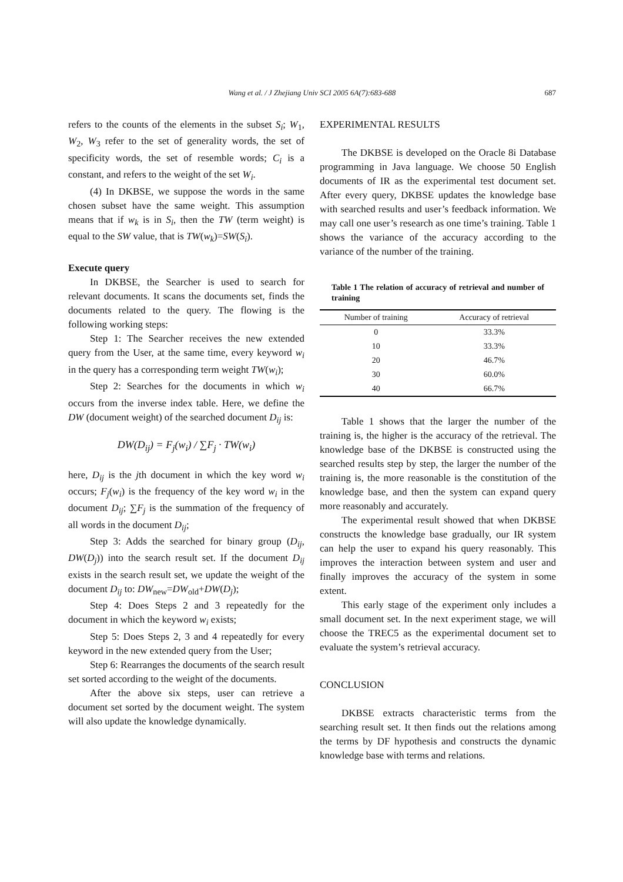Wang et al. / J Zhejiang Univ SCI 2005 6A(7):683-688
687
refers to the counts of the elements in the subset S<sub>i</sub>; W<sub>1</sub>, W<sub>2</sub>, W<sub>3</sub> refer to the set of generality words, the set of specificity words, the set of resemble words; C<sub>i</sub> is a constant, and refers to the weight of the set W<sub>i</sub>.
(4) In DKBSE, we suppose the words in the same chosen subset have the same weight. This assumption means that if w<sub>k</sub> is in S<sub>i</sub>, then the TW (term weight) is equal to the SW value, that is TW(w<sub>k</sub>)=SW(S<sub>i</sub>).
Execute query
In DKBSE, the Searcher is used to search for relevant documents. It scans the documents set, finds the documents related to the query. The flowing is the following working steps:
Step 1: The Searcher receives the new extended query from the User, at the same time, every keyword w<sub>i</sub> in the query has a corresponding term weight TW(w<sub>i</sub>);
Step 2: Searches for the documents in which w<sub>i</sub> occurs from the inverse index table. Here, we define the DW (document weight) of the searched document D<sub>ij</sub> is:
DW(D<sub>ij</sub>) = F<sub>j</sub>(w<sub>i</sub>) / ∑F<sub>j</sub> · TW(w<sub>i</sub>)
here, D<sub>ij</sub> is the jth document in which the key word w<sub>i</sub> occurs; F<sub>j</sub>(w<sub>i</sub>) is the frequency of the key word w<sub>i</sub> in the document D<sub>ij</sub>; ∑F<sub>j</sub> is the summation of the frequency of all words in the document D<sub>ij</sub>;
Step 3: Adds the searched for binary group (D<sub>ij</sub>, DW(D<sub>j</sub>)) into the search result set. If the document D<sub>ij</sub> exists in the search result set, we update the weight of the document D<sub>ij</sub> to: DW<sub>new</sub>=DW<sub>old</sub>+DW(D<sub>j</sub>);
Step 4: Does Steps 2 and 3 repeatedly for the document in which the keyword w<sub>i</sub> exists;
Step 5: Does Steps 2, 3 and 4 repeatedly for every keyword in the new extended query from the User;
Step 6: Rearranges the documents of the search result set sorted according to the weight of the documents.
After the above six steps, user can retrieve a document set sorted by the document weight. The system will also update the knowledge dynamically.
EXPERIMENTAL RESULTS
The DKBSE is developed on the Oracle 8i Database programming in Java language. We choose 50 English documents of IR as the experimental test document set. After every query, DKBSE updates the knowledge base with searched results and user’s feedback information. We may call one user’s research as one time’s training. Table 1 shows the variance of the accuracy according to the variance of the number of the training.
Table 1 The relation of accuracy of retrieval and number of training
| Number of training | Accuracy of retrieval |
| --- | --- |
| 0 | 33.3% |
| 10 | 33.3% |
| 20 | 46.7% |
| 30 | 60.0% |
| 40 | 66.7% |
Table 1 shows that the larger the number of the training is, the higher is the accuracy of the retrieval. The knowledge base of the DKBSE is constructed using the searched results step by step, the larger the number of the training is, the more reasonable is the constitution of the knowledge base, and then the system can expand query more reasonably and accurately.
The experimental result showed that when DKBSE constructs the knowledge base gradually, our IR system can help the user to expand his query reasonably. This improves the interaction between system and user and finally improves the accuracy of the system in some extent.
This early stage of the experiment only includes a small document set. In the next experiment stage, we will choose the TREC5 as the experimental document set to evaluate the system’s retrieval accuracy.
CONCLUSION
DKBSE extracts characteristic terms from the searching result set. It then finds out the relations among the terms by DF hypothesis and constructs the dynamic knowledge base with terms and relations.